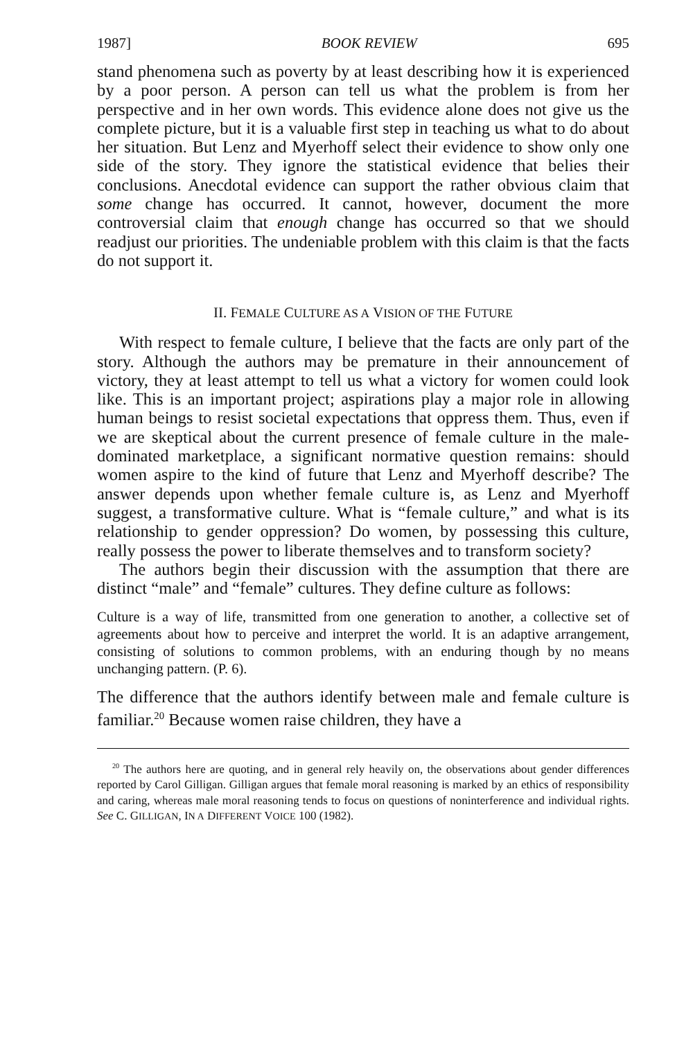1987] BOOK REVIEW 695
stand phenomena such as poverty by at least describing how it is experienced by a poor person. A person can tell us what the problem is from her perspective and in her own words. This evidence alone does not give us the complete picture, but it is a valuable first step in teaching us what to do about her situation. But Lenz and Myerhoff select their evidence to show only one side of the story. They ignore the statistical evidence that belies their conclusions. Anecdotal evidence can support the rather obvious claim that some change has occurred. It cannot, however, document the more controversial claim that enough change has occurred so that we should readjust our priorities. The undeniable problem with this claim is that the facts do not support it.
II. FEMALE CULTURE AS A VISION OF THE FUTURE
With respect to female culture, I believe that the facts are only part of the story. Although the authors may be premature in their announcement of victory, they at least attempt to tell us what a victory for women could look like. This is an important project; aspirations play a major role in allowing human beings to resist societal expectations that oppress them. Thus, even if we are skeptical about the current presence of female culture in the male-dominated marketplace, a significant normative question remains: should women aspire to the kind of future that Lenz and Myerhoff describe? The answer depends upon whether female culture is, as Lenz and Myerhoff suggest, a transformative culture. What is “female culture,” and what is its relationship to gender oppression? Do women, by possessing this culture, really possess the power to liberate themselves and to transform society?
The authors begin their discussion with the assumption that there are distinct “male” and “female” cultures. They define culture as follows:
Culture is a way of life, transmitted from one generation to another, a collective set of agreements about how to perceive and interpret the world. It is an adaptive arrangement, consisting of solutions to common problems, with an enduring though by no means unchanging pattern. (P. 6).
The difference that the authors identify between male and female culture is familiar.<sup>20</sup> Because women raise children, they have a
<sup>20</sup> The authors here are quoting, and in general rely heavily on, the observations about gender differences reported by Carol Gilligan. Gilligan argues that female moral reasoning is marked by an ethics of responsibility and caring, whereas male moral reasoning tends to focus on questions of noninterference and individual rights. See C. GILLIGAN, IN A DIFFERENT VOICE 100 (1982).